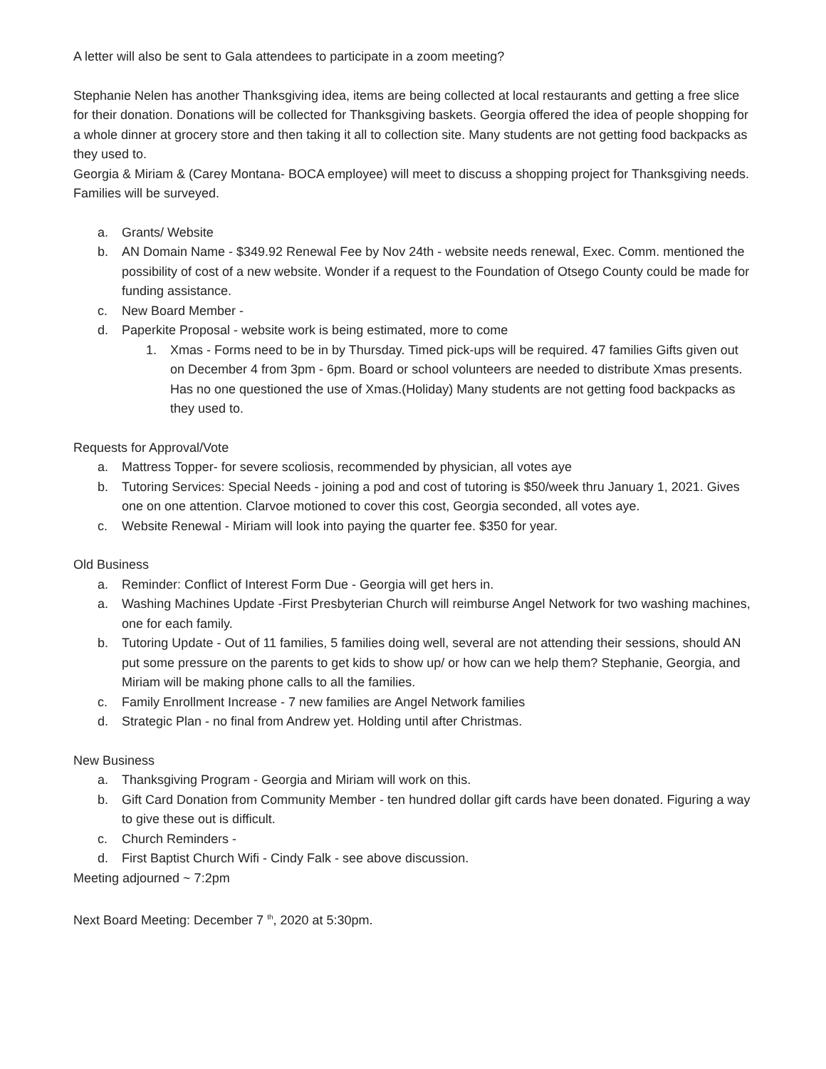A letter will also be sent to Gala attendees to participate in a zoom meeting?
Stephanie Nelen has another Thanksgiving idea, items are being collected at local restaurants and getting a free slice for their donation. Donations will be collected for Thanksgiving baskets. Georgia offered the idea of people shopping for a whole dinner at grocery store and then taking it all to collection site. Many students are not getting food backpacks as they used to.
Georgia & Miriam & (Carey Montana- BOCA employee) will meet to discuss a shopping project for Thanksgiving needs. Families will be surveyed.
a. Grants/ Website
b. AN Domain Name - $349.92 Renewal Fee by Nov 24th - website needs renewal, Exec. Comm. mentioned the possibility of cost of a new website. Wonder if a request to the Foundation of Otsego County could be made for funding assistance.
c. New Board Member -
d. Paperkite Proposal - website work is being estimated, more to come
1. Xmas - Forms need to be in by Thursday. Timed pick-ups will be required. 47 families Gifts given out on December 4 from 3pm - 6pm. Board or school volunteers are needed to distribute Xmas presents. Has no one questioned the use of Xmas.(Holiday) Many students are not getting food backpacks as they used to.
Requests for Approval/Vote
a. Mattress Topper- for severe scoliosis, recommended by physician, all votes aye
b. Tutoring Services: Special Needs - joining a pod and cost of tutoring is $50/week thru January 1, 2021. Gives one on one attention. Clarvoe motioned to cover this cost, Georgia seconded, all votes aye.
c. Website Renewal - Miriam will look into paying the quarter fee. $350 for year.
Old Business
a. Reminder: Conflict of Interest Form Due - Georgia will get hers in.
a. Washing Machines Update -First Presbyterian Church will reimburse Angel Network for two washing machines, one for each family.
b. Tutoring Update - Out of 11 families, 5 families doing well, several are not attending their sessions, should AN put some pressure on the parents to get kids to show up/ or how can we help them? Stephanie, Georgia, and Miriam will be making phone calls to all the families.
c. Family Enrollment Increase - 7 new families are Angel Network families
d. Strategic Plan - no final from Andrew yet. Holding until after Christmas.
New Business
a. Thanksgiving Program - Georgia and Miriam will work on this.
b. Gift Card Donation from Community Member - ten hundred dollar gift cards have been donated. Figuring a way to give these out is difficult.
c. Church Reminders -
d. First Baptist Church Wifi - Cindy Falk - see above discussion.
Meeting adjourned ~ 7:2pm
Next Board Meeting: December 7 <sup>th</sup>, 2020 at 5:30pm.